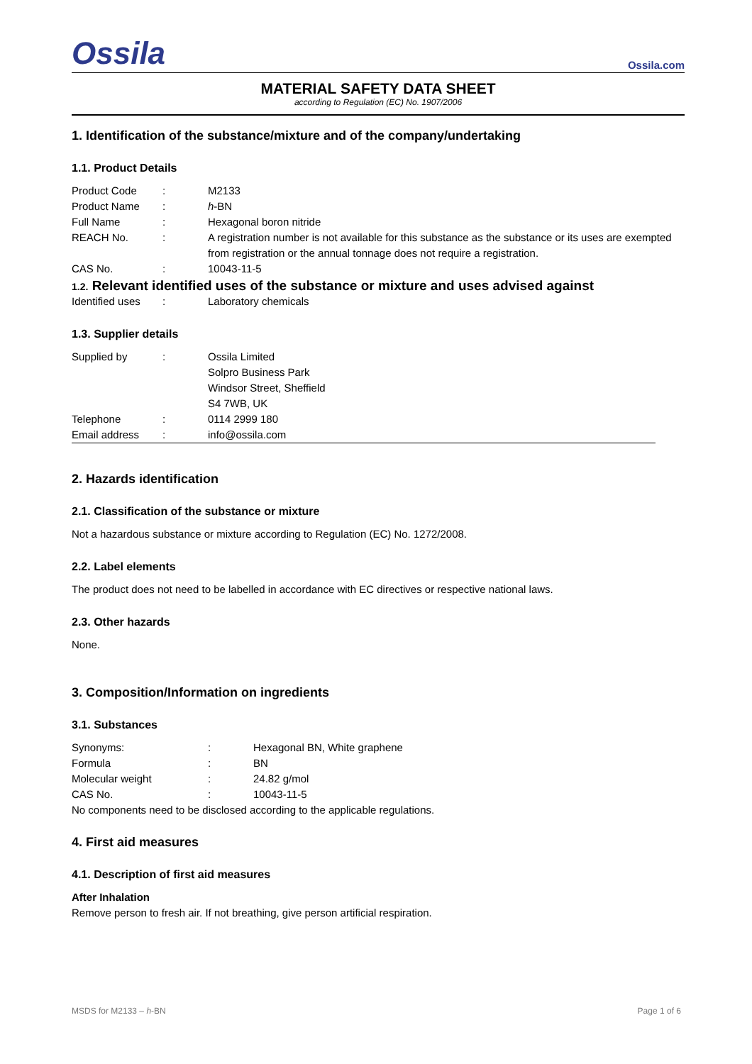Ossila Ossila.com
MATERIAL SAFETY DATA SHEET
according to Regulation (EC) No. 1907/2006
1. Identification of the substance/mixture and of the company/undertaking
1.1. Product Details
| Product Code | : | M2133 |
| Product Name | : | h -BN |
| Full Name | : | Hexagonal boron nitride |
| REACH No. | : | A registration number is not available for this substance as the substance or its uses are exempted from registration or the annual tonnage does not require a registration. |
| CAS No. | : | 10043-11-5 |
1.2. Relevant identified uses of the substance or mixture and uses advised against
| Identified uses | : | Laboratory chemicals |
1.3. Supplier details
| Supplied by | : | Ossila Limited Solpro Business Park Windsor Street, Sheffield S4 7WB, UK |
| Telephone | : | 0114 2999 180 |
| Email address | : | info@ossila.com |
2. Hazards identification
2.1. Classification of the substance or mixture
Not a hazardous substance or mixture according to Regulation (EC) No. 1272/2008.
2.2. Label elements
The product does not need to be labelled in accordance with EC directives or respective national laws.
2.3. Other hazards
None.
3. Composition/Information on ingredients
3.1. Substances
| Synonyms: | : | Hexagonal BN, White graphene |
| Formula | : | BN |
| Molecular weight | : | 24.82 g/mol |
| CAS No. | : | 10043-11-5 |
No components need to be disclosed according to the applicable regulations.
4. First aid measures
4.1. Description of first aid measures
After Inhalation
Remove person to fresh air. If not breathing, give person artificial respiration.
MSDS for M2133 – h-BN Page 1 of 6